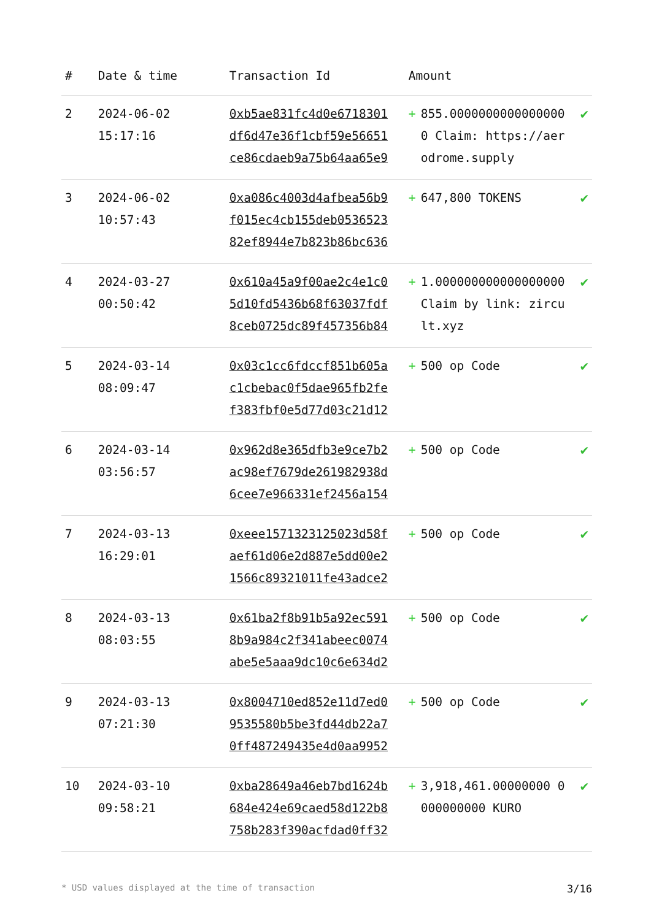| # | Date & time | Transaction Id | Amount | | |
| --- | --- | --- | --- | --- | --- |
| 2 | 2024-06-02 15:17:16 | 0xb5ae831fc4d0e6718301 df6d47e36f1cbf59e56651 ce86cdaeb9a75b64aa65e9 | + | 855.00000000000000000 Claim: https://aerodrome.supply | ✔ |
| 3 | 2024-06-02 10:57:43 | 0xa086c4003d4afbea56b9 f015ec4cb155deb0536523 82ef8944e7b823b86bc636 | + | 647,800 TOKENS | ✔ |
| 4 | 2024-03-27 00:50:42 | 0x610a45a9f00ae2c4e1c0 5d10fd5436b68f63037fdf 8ceb0725dc89f457356b84 | + | 1.000000000000000000 Claim by link: zircult.xyz | ✔ |
| 5 | 2024-03-14 08:09:47 | 0x03c1cc6fdccf851b605a c1cbebac0f5dae965fb2fe f383fbf0e5d77d03c21d12 | + | 500 op Code | ✔ |
| 6 | 2024-03-14 03:56:57 | 0x962d8e365dfb3e9ce7b2 ac98ef7679de261982938d 6cee7e966331ef2456a154 | + | 500 op Code | ✔ |
| 7 | 2024-03-13 16:29:01 | 0xeee1571323125023d58f aef61d06e2d887e5dd00e2 1566c89321011fe43adce2 | + | 500 op Code | ✔ |
| 8 | 2024-03-13 08:03:55 | 0x61ba2f8b91b5a92ec591 8b9a984c2f341abeec0074 abe5e5aaa9dc10c6e634d2 | + | 500 op Code | ✔ |
| 9 | 2024-03-13 07:21:30 | 0x8004710ed852e11d7ed0 9535580b5be3fd44db22a7 0ff487249435e4d0aa9952 | + | 500 op Code | ✔ |
| 10 | 2024-03-10 09:58:21 | 0xba28649a46eb7bd1624b 684e424e69caed58d122b8 758b283f390acfdad0ff32 | + | 3,918,461.00000000 0000000000 KURO | ✔ |
* USD values displayed at the time of transaction 3/16